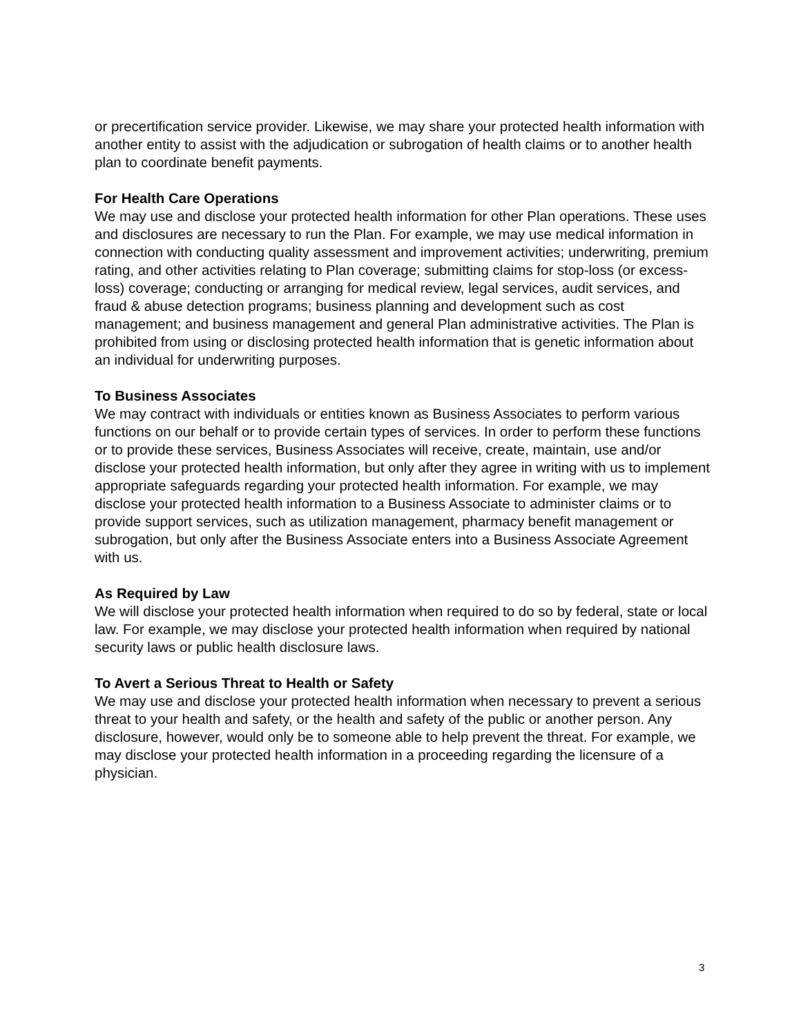or precertification service provider. Likewise, we may share your protected health information with another entity to assist with the adjudication or subrogation of health claims or to another health plan to coordinate benefit payments.
For Health Care Operations
We may use and disclose your protected health information for other Plan operations. These uses and disclosures are necessary to run the Plan. For example, we may use medical information in connection with conducting quality assessment and improvement activities; underwriting, premium rating, and other activities relating to Plan coverage; submitting claims for stop-loss (or excess-loss) coverage; conducting or arranging for medical review, legal services, audit services, and fraud & abuse detection programs; business planning and development such as cost management; and business management and general Plan administrative activities. The Plan is prohibited from using or disclosing protected health information that is genetic information about an individual for underwriting purposes.
To Business Associates
We may contract with individuals or entities known as Business Associates to perform various functions on our behalf or to provide certain types of services. In order to perform these functions or to provide these services, Business Associates will receive, create, maintain, use and/or disclose your protected health information, but only after they agree in writing with us to implement appropriate safeguards regarding your protected health information. For example, we may disclose your protected health information to a Business Associate to administer claims or to provide support services, such as utilization management, pharmacy benefit management or subrogation, but only after the Business Associate enters into a Business Associate Agreement with us.
As Required by Law
We will disclose your protected health information when required to do so by federal, state or local law. For example, we may disclose your protected health information when required by national security laws or public health disclosure laws.
To Avert a Serious Threat to Health or Safety
We may use and disclose your protected health information when necessary to prevent a serious threat to your health and safety, or the health and safety of the public or another person. Any disclosure, however, would only be to someone able to help prevent the threat. For example, we may disclose your protected health information in a proceeding regarding the licensure of a physician.
3